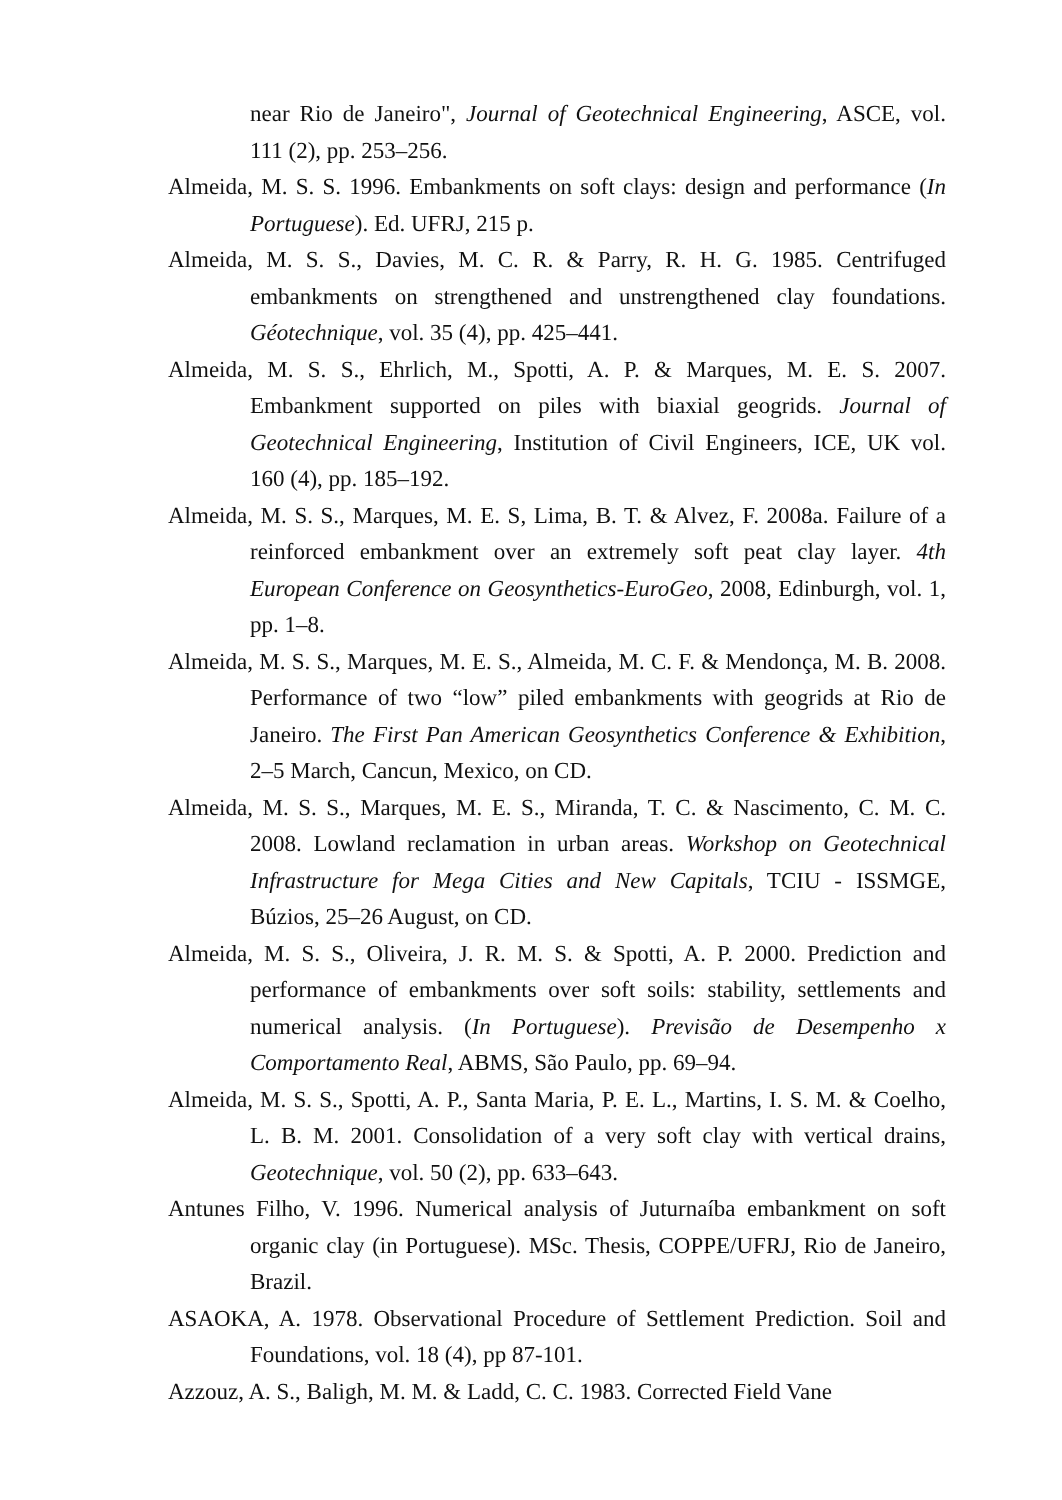near Rio de Janeiro", Journal of Geotechnical Engineering, ASCE, vol. 111 (2), pp. 253–256.
Almeida, M. S. S. 1996. Embankments on soft clays: design and performance (In Portuguese). Ed. UFRJ, 215 p.
Almeida, M. S. S., Davies, M. C. R. & Parry, R. H. G. 1985. Centrifuged embankments on strengthened and unstrengthened clay foundations. Géotechnique, vol. 35 (4), pp. 425–441.
Almeida, M. S. S., Ehrlich, M., Spotti, A. P. & Marques, M. E. S. 2007. Embankment supported on piles with biaxial geogrids. Journal of Geotechnical Engineering, Institution of Civil Engineers, ICE, UK vol. 160 (4), pp. 185–192.
Almeida, M. S. S., Marques, M. E. S, Lima, B. T. & Alvez, F. 2008a. Failure of a reinforced embankment over an extremely soft peat clay layer. 4th European Conference on Geosynthetics-EuroGeo, 2008, Edinburgh, vol. 1, pp. 1–8.
Almeida, M. S. S., Marques, M. E. S., Almeida, M. C. F. & Mendonça, M. B. 2008. Performance of two “low” piled embankments with geogrids at Rio de Janeiro. The First Pan American Geosynthetics Conference & Exhibition, 2–5 March, Cancun, Mexico, on CD.
Almeida, M. S. S., Marques, M. E. S., Miranda, T. C. & Nascimento, C. M. C. 2008. Lowland reclamation in urban areas. Workshop on Geotechnical Infrastructure for Mega Cities and New Capitals, TCIU - ISSMGE, Búzios, 25–26 August, on CD.
Almeida, M. S. S., Oliveira, J. R. M. S. & Spotti, A. P. 2000. Prediction and performance of embankments over soft soils: stability, settlements and numerical analysis. (In Portuguese). Previsão de Desempenho x Comportamento Real, ABMS, São Paulo, pp. 69–94.
Almeida, M. S. S., Spotti, A. P., Santa Maria, P. E. L., Martins, I. S. M. & Coelho, L. B. M. 2001. Consolidation of a very soft clay with vertical drains, Geotechnique, vol. 50 (2), pp. 633–643.
Antunes Filho, V. 1996. Numerical analysis of Juturnaíba embankment on soft organic clay (in Portuguese). MSc. Thesis, COPPE/UFRJ, Rio de Janeiro, Brazil.
ASAOKA, A. 1978. Observational Procedure of Settlement Prediction. Soil and Foundations, vol. 18 (4), pp 87-101.
Azzouz, A. S., Baligh, M. M. & Ladd, C. C. 1983. Corrected Field Vane